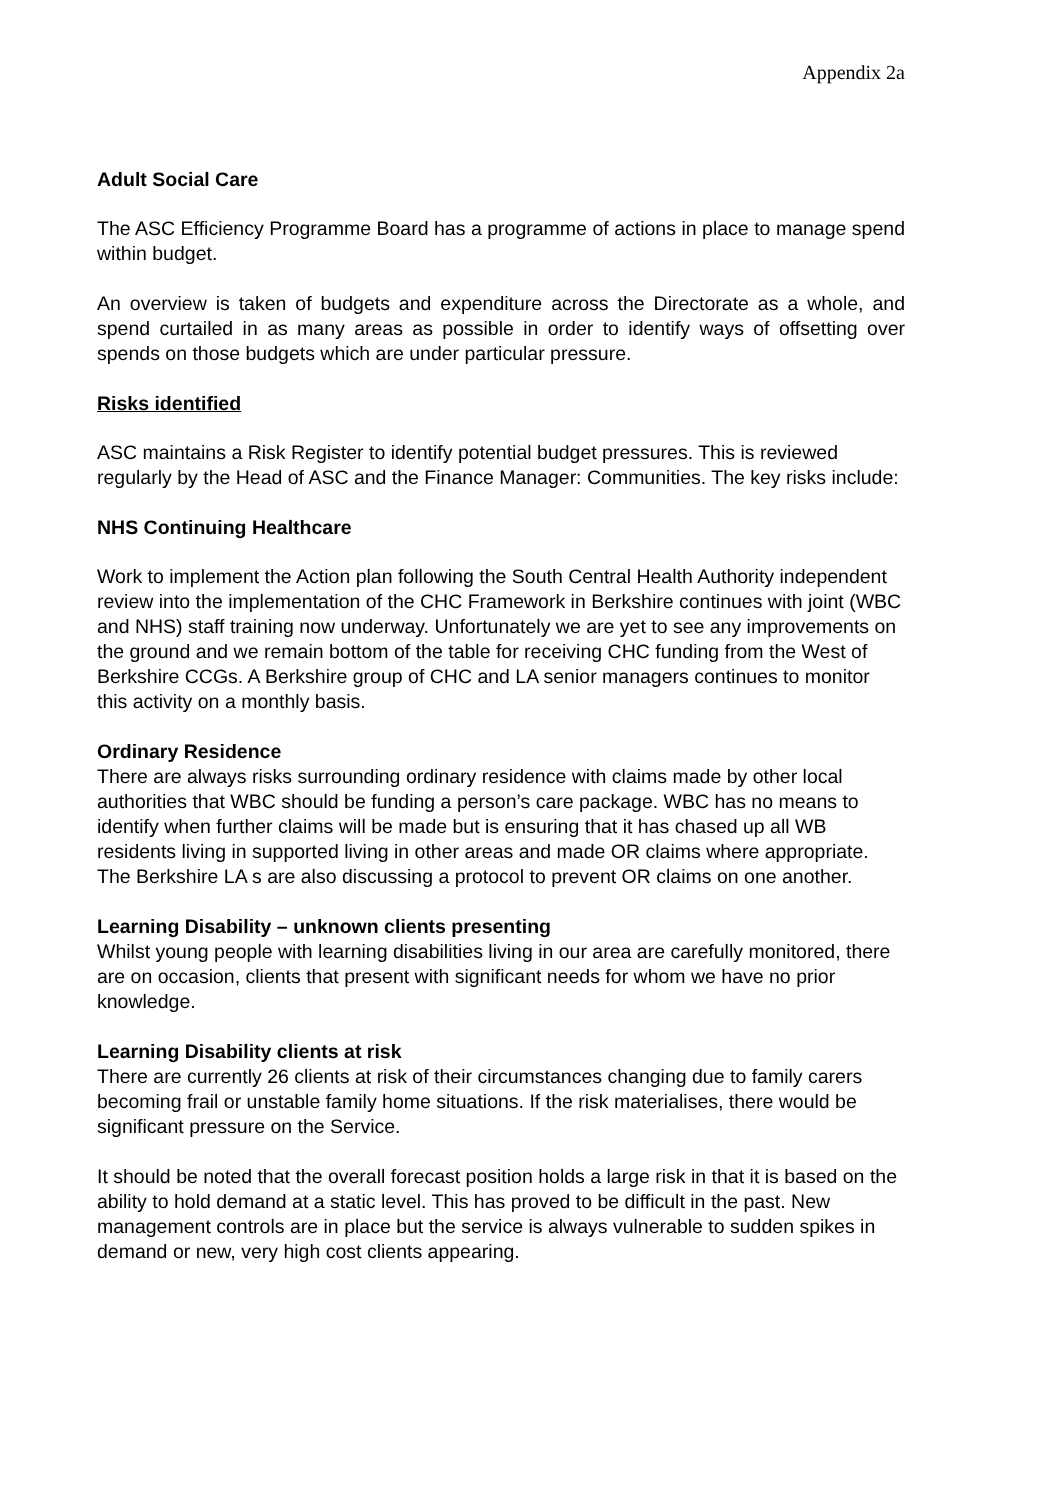Appendix 2a
Adult Social Care
The ASC Efficiency Programme Board has a programme of actions in place to manage spend within budget.
An overview is taken of budgets and expenditure across the Directorate as a whole, and spend curtailed in as many areas as possible in order to identify ways of offsetting over spends on those budgets which are under particular pressure.
Risks identified
ASC maintains a Risk Register to identify potential budget pressures. This is reviewed regularly by the Head of ASC and the Finance Manager: Communities. The key risks include:
NHS Continuing Healthcare
Work to implement the Action plan following the South Central Health Authority independent review into the implementation of the CHC Framework in Berkshire continues with joint (WBC and NHS) staff training now underway. Unfortunately we are yet to see any improvements on the ground and we remain bottom of the table for receiving CHC funding from the West of Berkshire CCGs. A Berkshire group of CHC and LA senior managers continues to monitor this activity on a monthly basis.
Ordinary Residence
There are always risks surrounding ordinary residence with claims made by other local authorities that WBC should be funding a person’s care package. WBC has no means to identify when further claims will be made but is ensuring that it has chased up all WB residents living in supported living in other areas and made OR claims where appropriate. The Berkshire LA s are also discussing a protocol to prevent OR claims on one another.
Learning Disability – unknown clients presenting
Whilst young people with learning disabilities living in our area are carefully monitored, there are on occasion, clients that present with significant needs for whom we have no prior knowledge.
Learning Disability clients at risk
There are currently 26 clients at risk of their circumstances changing due to family carers becoming frail or unstable family home situations. If the risk materialises, there would be significant pressure on the Service.
It should be noted that the overall forecast position holds a large risk in that it is based on the ability to hold demand at a static level. This has proved to be difficult in the past. New management controls are in place but the service is always vulnerable to sudden spikes in demand or new, very high cost clients appearing.